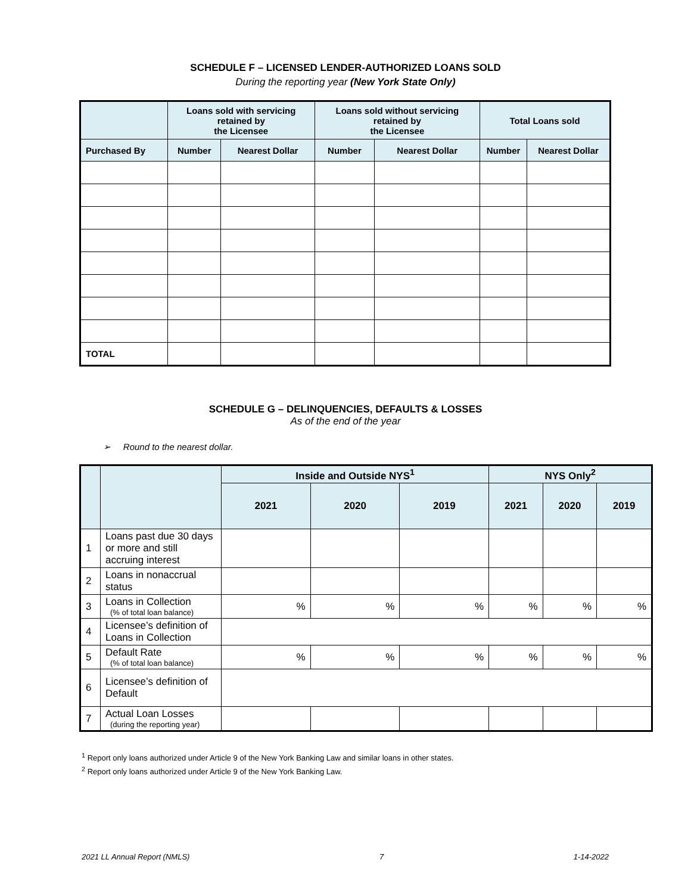SCHEDULE F – LICENSED LENDER-AUTHORIZED LOANS SOLD
During the reporting year (New York State Only)
| | Loans sold with servicing retained by the Licensee | | Loans sold without servicing retained by the Licensee | | Total Loans sold | |
| --- | --- | --- | --- | --- | --- | --- |
| Purchased By | Number | Nearest Dollar | Number | Nearest Dollar | Number | Nearest Dollar |
| TOTAL | | | | | | |
SCHEDULE G – DELINQUENCIES, DEFAULTS & LOSSES
As of the end of the year
➢ Round to the nearest dollar.
| | | Inside and Outside NYS<sup>1</sup> | | | NYS Only<sup>2</sup> | | |
| --- | --- | --- | --- | --- | --- | --- | --- |
| | | 2021 | 2020 | 2019 | 2021 | 2020 | 2019 |
| 1 | Loans past due 30 days or more and still accruing interest | | | | | | |
| 2 | Loans in nonaccrual status | | | | | | |
| 3 | Loans in Collection (% of total loan balance) | % | % | % | % | % | % |
| 4 | Licensee’s definition of Loans in Collection | | | | | | |
| 5 | Default Rate (% of total loan balance) | % | % | % | % | % | % |
| 6 | Licensee’s definition of Default | | | | | | |
| 7 | Actual Loan Losses (during the reporting year) | | | | | | |
<sup>1</sup> Report only loans authorized under Article 9 of the New York Banking Law and similar loans in other states.
<sup>2</sup> Report only loans authorized under Article 9 of the New York Banking Law.
2021 LL Annual Report (NMLS) 7 1-14-2022